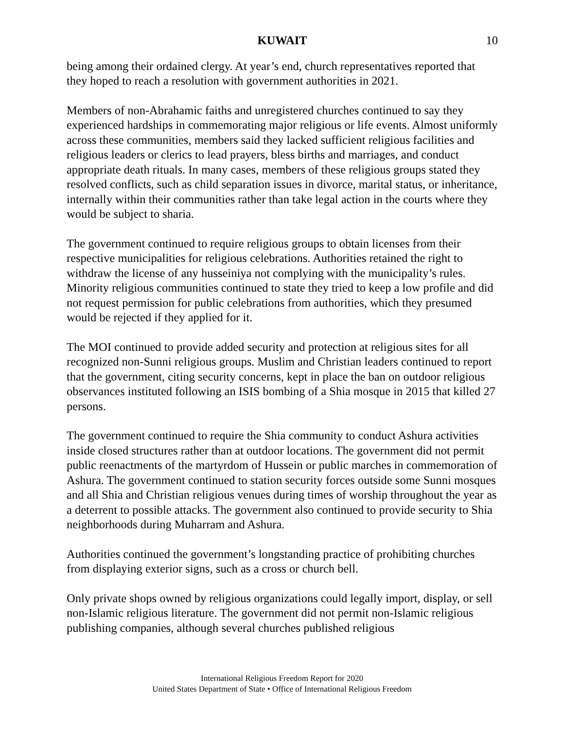KUWAIT 10
being among their ordained clergy. At year’s end, church representatives reported that they hoped to reach a resolution with government authorities in 2021.
Members of non-Abrahamic faiths and unregistered churches continued to say they experienced hardships in commemorating major religious or life events. Almost uniformly across these communities, members said they lacked sufficient religious facilities and religious leaders or clerics to lead prayers, bless births and marriages, and conduct appropriate death rituals. In many cases, members of these religious groups stated they resolved conflicts, such as child separation issues in divorce, marital status, or inheritance, internally within their communities rather than take legal action in the courts where they would be subject to sharia.
The government continued to require religious groups to obtain licenses from their respective municipalities for religious celebrations. Authorities retained the right to withdraw the license of any husseiniya not complying with the municipality’s rules. Minority religious communities continued to state they tried to keep a low profile and did not request permission for public celebrations from authorities, which they presumed would be rejected if they applied for it.
The MOI continued to provide added security and protection at religious sites for all recognized non-Sunni religious groups. Muslim and Christian leaders continued to report that the government, citing security concerns, kept in place the ban on outdoor religious observances instituted following an ISIS bombing of a Shia mosque in 2015 that killed 27 persons.
The government continued to require the Shia community to conduct Ashura activities inside closed structures rather than at outdoor locations. The government did not permit public reenactments of the martyrdom of Hussein or public marches in commemoration of Ashura. The government continued to station security forces outside some Sunni mosques and all Shia and Christian religious venues during times of worship throughout the year as a deterrent to possible attacks. The government also continued to provide security to Shia neighborhoods during Muharram and Ashura.
Authorities continued the government’s longstanding practice of prohibiting churches from displaying exterior signs, such as a cross or church bell.
Only private shops owned by religious organizations could legally import, display, or sell non-Islamic religious literature. The government did not permit non-Islamic religious publishing companies, although several churches published religious
International Religious Freedom Report for 2020
United States Department of State • Office of International Religious Freedom